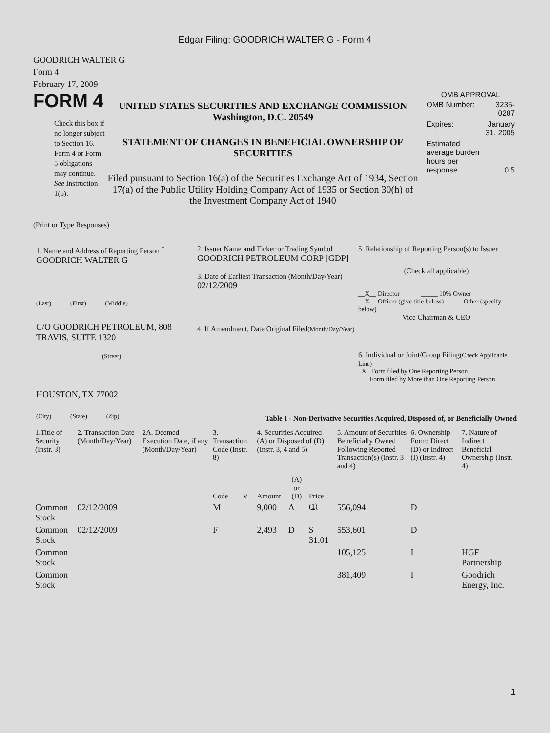Edgar Filing: GOODRICH WALTER G - Form 4
GOODRICH WALTER G
Form 4
February 17, 2009
FORM 4
Check this box if no longer subject to Section 16. Form 4 or Form 5 obligations may continue. See Instruction 1(b).
UNITED STATES SECURITIES AND EXCHANGE COMMISSION
Washington, D.C. 20549
STATEMENT OF CHANGES IN BENEFICIAL OWNERSHIP OF SECURITIES
Filed pursuant to Section 16(a) of the Securities Exchange Act of 1934, Section 17(a) of the Public Utility Holding Company Act of 1935 or Section 30(h) of the Investment Company Act of 1940
OMB APPROVAL
| OMB Number: | 3235-0287 |
| Expires: | January 31, 2005 |
| Estimated average burden hours per response... | 0.5 |
(Print or Type Responses)
1. Name and Address of Reporting Person <sup>*</sup>
GOODRICH WALTER G
(Last) (First) (Middle)
C/O GOODRICH PETROLEUM, 808 TRAVIS, SUITE 1320
(Street)
HOUSTON, TX 77002
(City) (State) (Zip)
2. Issuer Name and Ticker or Trading Symbol
GOODRICH PETROLEUM CORP [GDP]
3. Date of Earliest Transaction (Month/Day/Year)
02/12/2009
4. If Amendment, Date Original Filed(Month/Day/Year)
5. Relationship of Reporting Person(s) to Issuer
(Check all applicable)
__X__ Director _____ 10% Owner
__X__ Officer (give title below) _____ Other (specify below)
Vice Chairman & CEO
6. Individual or Joint/Group Filing(Check Applicable Line)
_X_ Form filed by One Reporting Person
___ Form filed by More than One Reporting Person
Table I - Non-Derivative Securities Acquired, Disposed of, or Beneficially Owned
| 1.Title of Security (Instr. 3) | 2. Transaction Date (Month/Day/Year) | 2A. Deemed Execution Date, if any (Month/Day/Year) | 3. Transaction Code (Instr. 8) | | 4. Securities Acquired (A) or Disposed of (D) (Instr. 3, 4 and 5) | | | 5. Amount of Securities Beneficially Owned Following Reported Transaction(s) (Instr. 3 and 4) | 6. Ownership Form: Direct (D) or Indirect (I) (Instr. 4) | 7. Nature of Indirect Beneficial Ownership (Instr. 4) |
| --- | --- | --- | --- | --- | --- | --- | --- | --- | --- | --- |
| | | | Code | V | Amount | (A) or (D) | Price | | | |
| Common Stock | 02/12/2009 | | M | | 9,000 | A | <sup>(1)</sup> | 556,094 | D | |
| Common Stock | 02/12/2009 | | F | | 2,493 | D | $ 31.01 | 553,601 | D | |
| Common Stock | | | | | | | | 105,125 | I | HGF Partnership |
| Common Stock | | | | | | | | 381,409 | I | Goodrich Energy, Inc. |
1